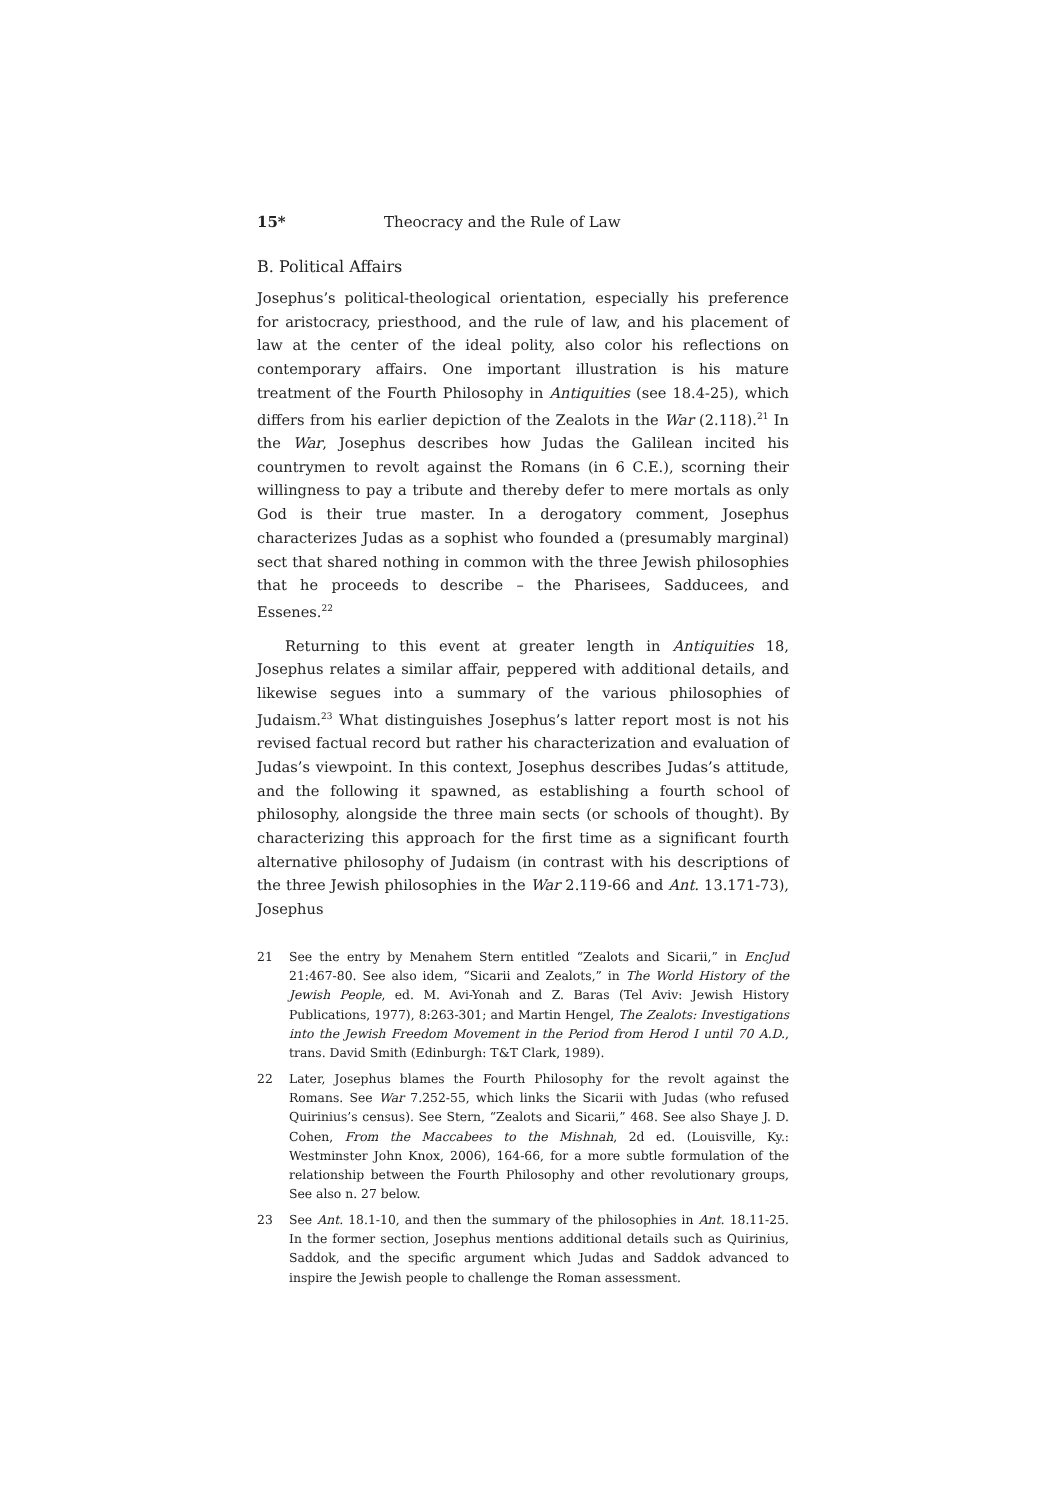15* Theocracy and the Rule of Law
B. Political Affairs
Josephus’s political-theological orientation, especially his preference for aristocracy, priesthood, and the rule of law, and his placement of law at the center of the ideal polity, also color his reflections on contemporary affairs. One important illustration is his mature treatment of the Fourth Philosophy in Antiquities (see 18.4-25), which differs from his earlier depiction of the Zealots in the War (2.118).<sup>21</sup> In the War, Josephus describes how Judas the Galilean incited his countrymen to revolt against the Romans (in 6 C.E.), scorning their willingness to pay a tribute and thereby defer to mere mortals as only God is their true master. In a derogatory comment, Josephus characterizes Judas as a sophist who founded a (presumably marginal) sect that shared nothing in common with the three Jewish philosophies that he proceeds to describe – the Pharisees, Sadducees, and Essenes.<sup>22</sup>
Returning to this event at greater length in Antiquities 18, Josephus relates a similar affair, peppered with additional details, and likewise segues into a summary of the various philosophies of Judaism.<sup>23</sup> What distinguishes Josephus’s latter report most is not his revised factual record but rather his characterization and evaluation of Judas’s viewpoint. In this context, Josephus describes Judas’s attitude, and the following it spawned, as establishing a fourth school of philosophy, alongside the three main sects (or schools of thought). By characterizing this approach for the first time as a significant fourth alternative philosophy of Judaism (in contrast with his descriptions of the three Jewish philosophies in the War 2.119-66 and Ant. 13.171-73), Josephus
21 See the entry by Menahem Stern entitled “Zealots and Sicarii,” in EncJud 21:467-80. See also idem, “Sicarii and Zealots,” in The World History of the Jewish People, ed. M. Avi-Yonah and Z. Baras (Tel Aviv: Jewish History Publications, 1977), 8:263-301; and Martin Hengel, The Zealots: Investigations into the Jewish Freedom Movement in the Period from Herod I until 70 A.D., trans. David Smith (Edinburgh: T&T Clark, 1989).
22 Later, Josephus blames the Fourth Philosophy for the revolt against the Romans. See War 7.252-55, which links the Sicarii with Judas (who refused Quirinius’s census). See Stern, “Zealots and Sicarii,” 468. See also Shaye J. D. Cohen, From the Maccabees to the Mishnah, 2d ed. (Louisville, Ky.: Westminster John Knox, 2006), 164-66, for a more subtle formulation of the relationship between the Fourth Philosophy and other revolutionary groups, See also n. 27 below.
23 See Ant. 18.1-10, and then the summary of the philosophies in Ant. 18.11-25. In the former section, Josephus mentions additional details such as Quirinius, Saddok, and the specific argument which Judas and Saddok advanced to inspire the Jewish people to challenge the Roman assessment.